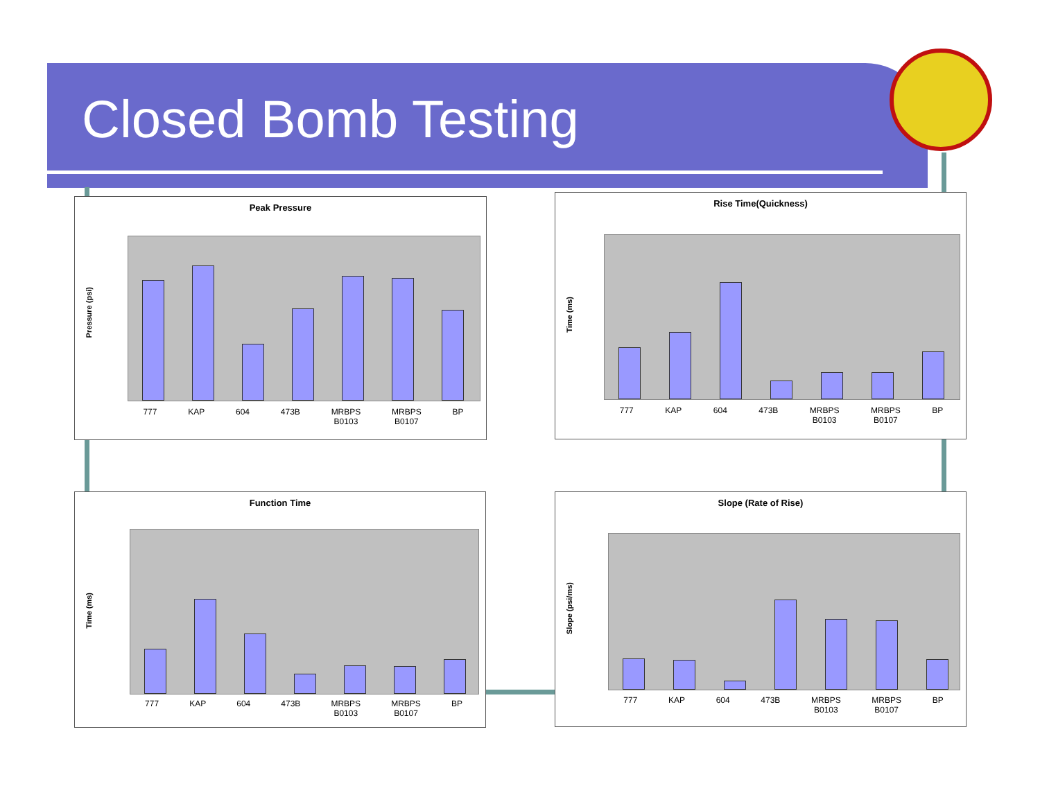Closed Bomb Testing
Peak Pressure
Pressure (psi)
777 KAP 604 473B MRBPS
B0103 MRBPS
B0107 BP
Rise Time(Quickness)
Time (ms)
777 KAP 604 473B MRBPS
B0103 MRBPS
B0107 BP
Function Time
Time (ms)
777 KAP 604 473B MRBPS
B0103 MRBPS
B0107 BP
Slope (Rate of Rise)
Slope (psi/ms)
777 KAP 604 473B MRBPS
B0103 MRBPS
B0107 BP